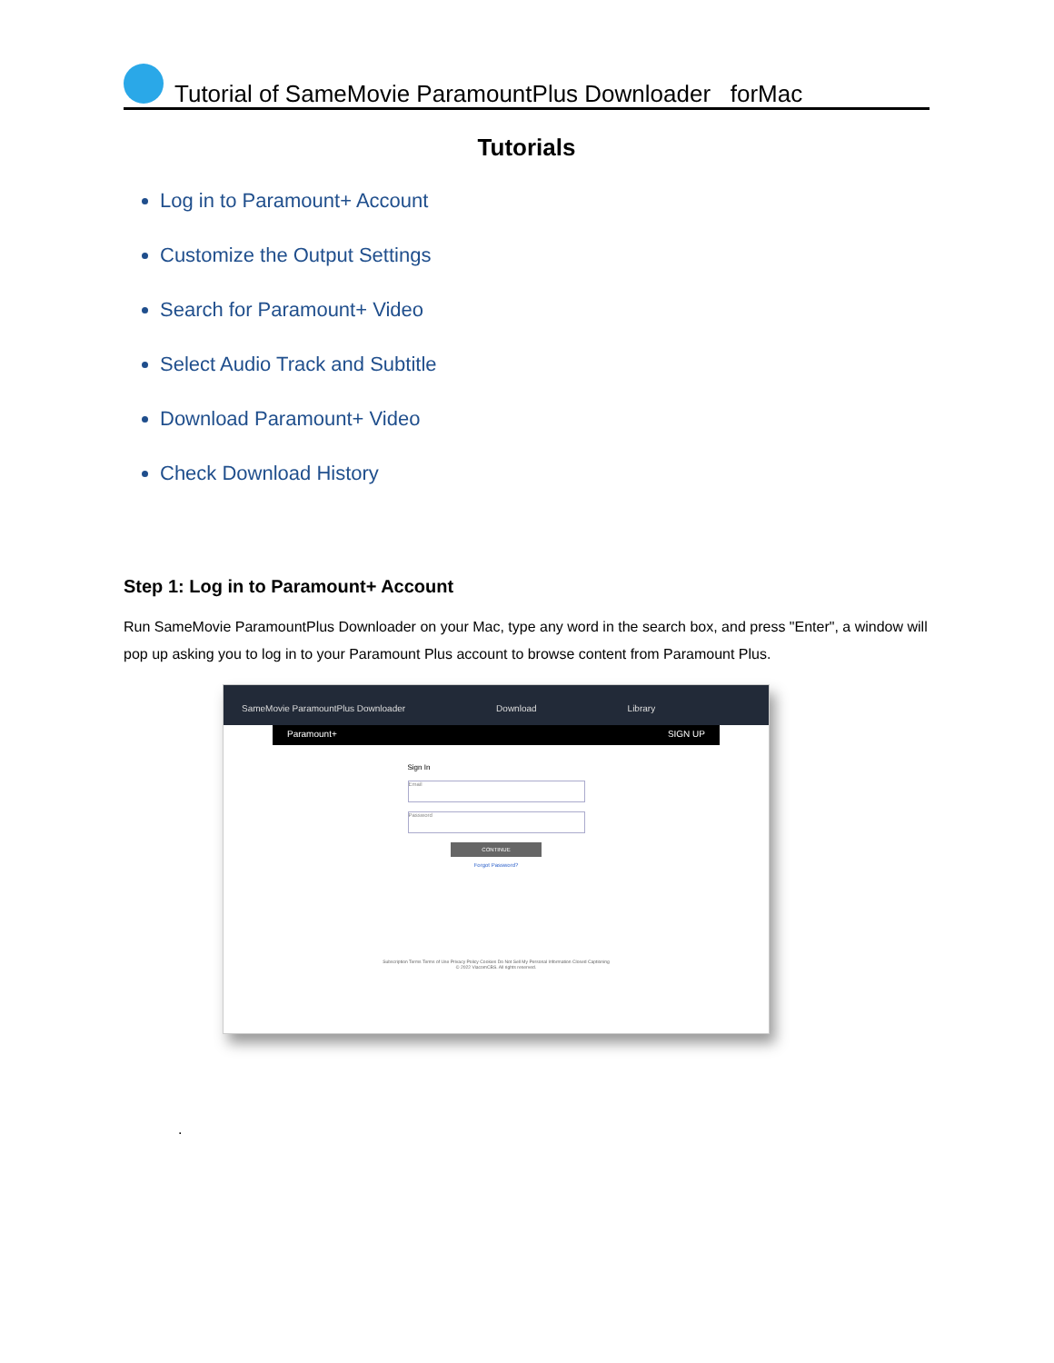Tutorial of SameMovie ParamountPlus Downloader forMac
Tutorials
Log in to Paramount+ Account
Customize the Output Settings
Search for Paramount+ Video
Select Audio Track and Subtitle
Download Paramount+ Video
Check Download History
Step 1: Log in to Paramount+ Account
Run SameMovie ParamountPlus Downloader on your Mac, type any word in the search box, and press "Enter", a window will pop up asking you to log in to your Paramount Plus account to browse content from Paramount Plus.
SameMovie ParamountPlus Downloader Download Library
Paramount+ SIGN UP
Sign In
Email
Password
CONTINUE
Forgot Password?
Subscription Terms Terms of Use Privacy Policy Cookies Do Not Sell My Personal Information Closed Captioning
© 2022 ViacomCBS. All rights reserved.
.